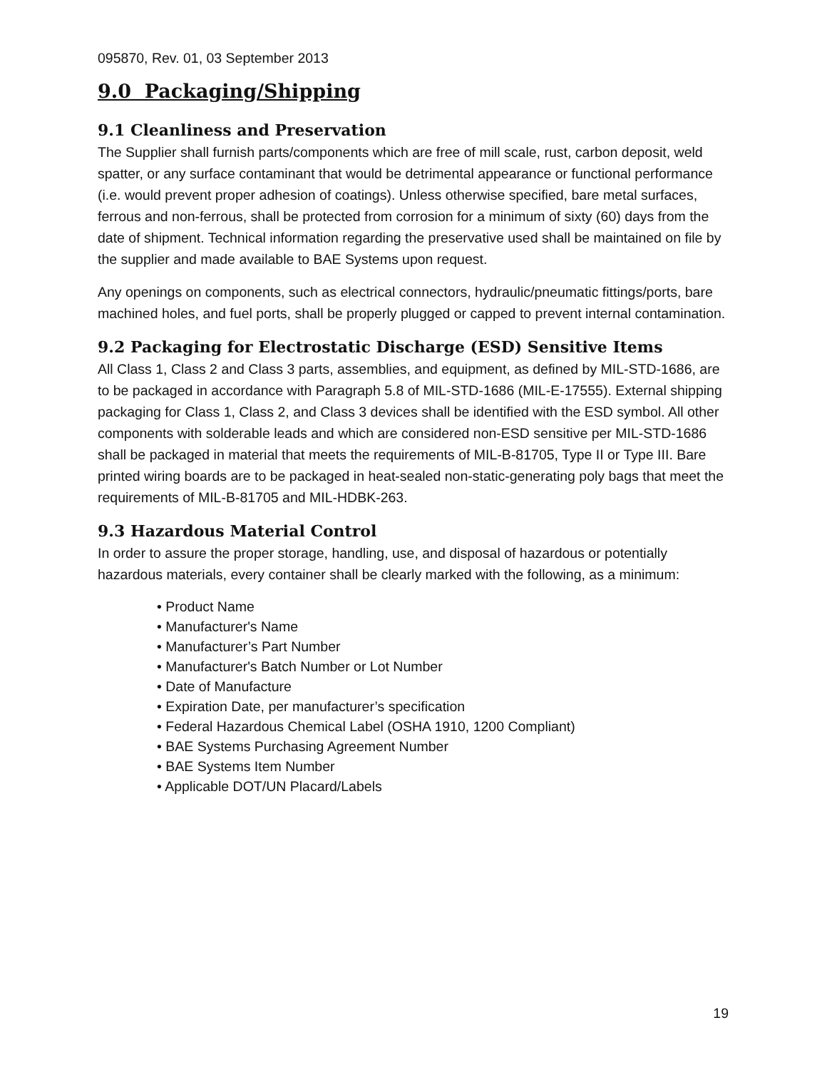095870, Rev. 01, 03 September 2013
9.0 Packaging/Shipping
9.1 Cleanliness and Preservation
The Supplier shall furnish parts/components which are free of mill scale, rust, carbon deposit, weld spatter, or any surface contaminant that would be detrimental appearance or functional performance (i.e. would prevent proper adhesion of coatings). Unless otherwise specified, bare metal surfaces, ferrous and non-ferrous, shall be protected from corrosion for a minimum of sixty (60) days from the date of shipment. Technical information regarding the preservative used shall be maintained on file by the supplier and made available to BAE Systems upon request.
Any openings on components, such as electrical connectors, hydraulic/pneumatic fittings/ports, bare machined holes, and fuel ports, shall be properly plugged or capped to prevent internal contamination.
9.2 Packaging for Electrostatic Discharge (ESD) Sensitive Items
All Class 1, Class 2 and Class 3 parts, assemblies, and equipment, as defined by MIL-STD-1686, are to be packaged in accordance with Paragraph 5.8 of MIL-STD-1686 (MIL-E-17555). External shipping packaging for Class 1, Class 2, and Class 3 devices shall be identified with the ESD symbol. All other components with solderable leads and which are considered non-ESD sensitive per MIL-STD-1686 shall be packaged in material that meets the requirements of MIL-B-81705, Type II or Type III. Bare printed wiring boards are to be packaged in heat-sealed non-static-generating poly bags that meet the requirements of MIL-B-81705 and MIL-HDBK-263.
9.3 Hazardous Material Control
In order to assure the proper storage, handling, use, and disposal of hazardous or potentially hazardous materials, every container shall be clearly marked with the following, as a minimum:
• Product Name
• Manufacturer's Name
• Manufacturer’s Part Number
• Manufacturer's Batch Number or Lot Number
• Date of Manufacture
• Expiration Date, per manufacturer’s specification
• Federal Hazardous Chemical Label (OSHA 1910, 1200 Compliant)
• BAE Systems Purchasing Agreement Number
• BAE Systems Item Number
• Applicable DOT/UN Placard/Labels
19